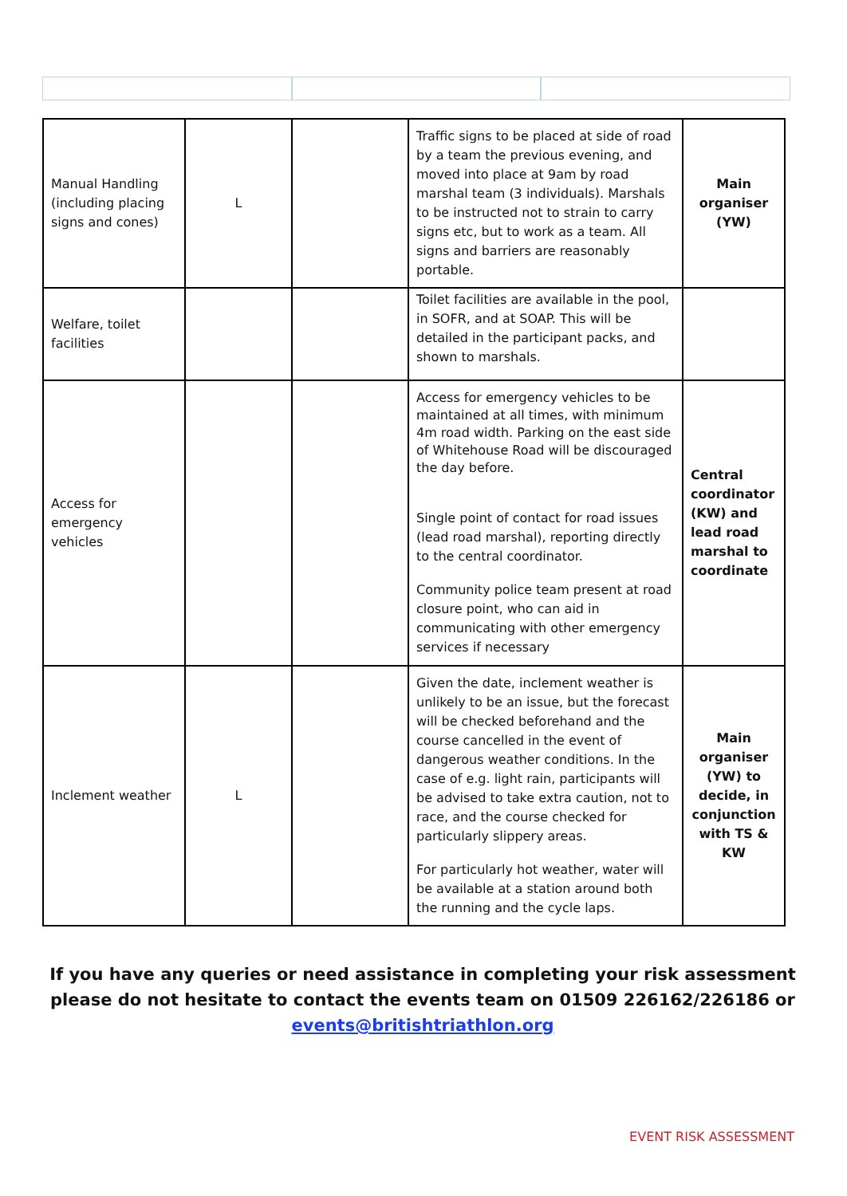| Manual Handling (including placing signs and cones) | L | | Traffic signs to be placed at side of road by a team the previous evening, and moved into place at 9am by road marshal team (3 individuals). Marshals to be instructed not to strain to carry signs etc, but to work as a team. All signs and barriers are reasonably portable. | Main organiser (YW) |
| Welfare, toilet facilities | | | Toilet facilities are available in the pool, in SOFR, and at SOAP. This will be detailed in the participant packs, and shown to marshals. | |
| Access for emergency vehicles | | | Access for emergency vehicles to be maintained at all times, with minimum 4m road width. Parking on the east side of Whitehouse Road will be discouraged the day before. Single point of contact for road issues (lead road marshal), reporting directly to the central coordinator. Community police team present at road closure point, who can aid in communicating with other emergency services if necessary | Central coordinator (KW) and lead road marshal to coordinate |
| Inclement weather | L | | Given the date, inclement weather is unlikely to be an issue, but the forecast will be checked beforehand and the course cancelled in the event of dangerous weather conditions. In the case of e.g. light rain, participants will be advised to take extra caution, not to race, and the course checked for particularly slippery areas. For particularly hot weather, water will be available at a station around both the running and the cycle laps. | Main organiser (YW) to decide, in conjunction with TS & KW |
If you have any queries or need assistance in completing your risk assessment please do not hesitate to contact the events team on 01509 226162/226186 or events@britishtriathlon.org
EVENT RISK ASSESSMENT